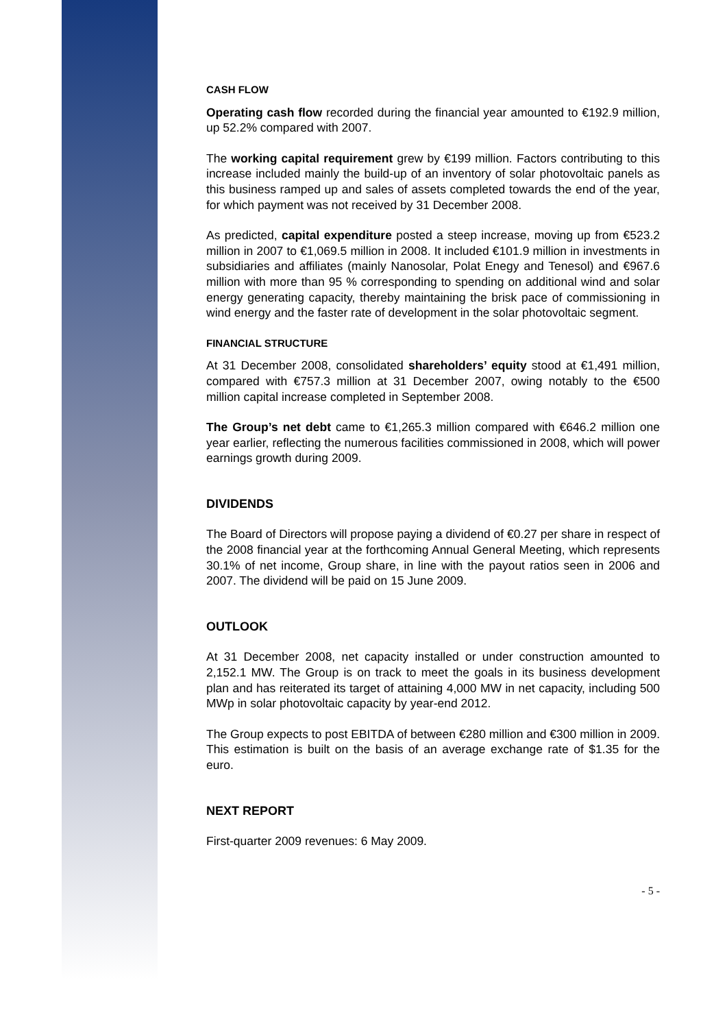CASH FLOW
Operating cash flow recorded during the financial year amounted to €192.9 million, up 52.2% compared with 2007.
The working capital requirement grew by €199 million. Factors contributing to this increase included mainly the build-up of an inventory of solar photovoltaic panels as this business ramped up and sales of assets completed towards the end of the year, for which payment was not received by 31 December 2008.
As predicted, capital expenditure posted a steep increase, moving up from €523.2 million in 2007 to €1,069.5 million in 2008. It included €101.9 million in investments in subsidiaries and affiliates (mainly Nanosolar, Polat Enegy and Tenesol) and €967.6 million with more than 95 % corresponding to spending on additional wind and solar energy generating capacity, thereby maintaining the brisk pace of commissioning in wind energy and the faster rate of development in the solar photovoltaic segment.
FINANCIAL STRUCTURE
At 31 December 2008, consolidated shareholders’ equity stood at €1,491 million, compared with €757.3 million at 31 December 2007, owing notably to the €500 million capital increase completed in September 2008.
The Group’s net debt came to €1,265.3 million compared with €646.2 million one year earlier, reflecting the numerous facilities commissioned in 2008, which will power earnings growth during 2009.
DIVIDENDS
The Board of Directors will propose paying a dividend of €0.27 per share in respect of the 2008 financial year at the forthcoming Annual General Meeting, which represents 30.1% of net income, Group share, in line with the payout ratios seen in 2006 and 2007. The dividend will be paid on 15 June 2009.
OUTLOOK
At 31 December 2008, net capacity installed or under construction amounted to 2,152.1 MW. The Group is on track to meet the goals in its business development plan and has reiterated its target of attaining 4,000 MW in net capacity, including 500 MWp in solar photovoltaic capacity by year-end 2012.
The Group expects to post EBITDA of between €280 million and €300 million in 2009. This estimation is built on the basis of an average exchange rate of $1.35 for the euro.
NEXT REPORT
First-quarter 2009 revenues: 6 May 2009.
- 5 -